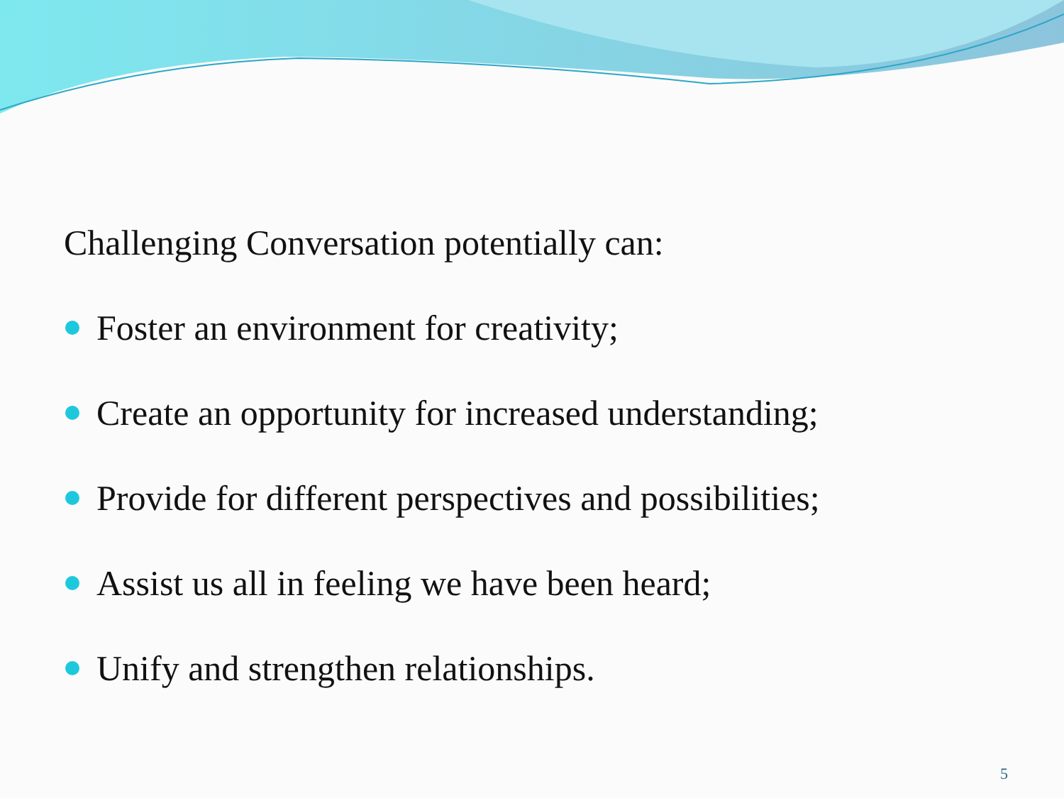Challenging Conversation potentially can:
Foster an environment for creativity;
Create an opportunity for increased understanding;
Provide for different perspectives and possibilities;
Assist us all in feeling we have been heard;
Unify and strengthen relationships.
5